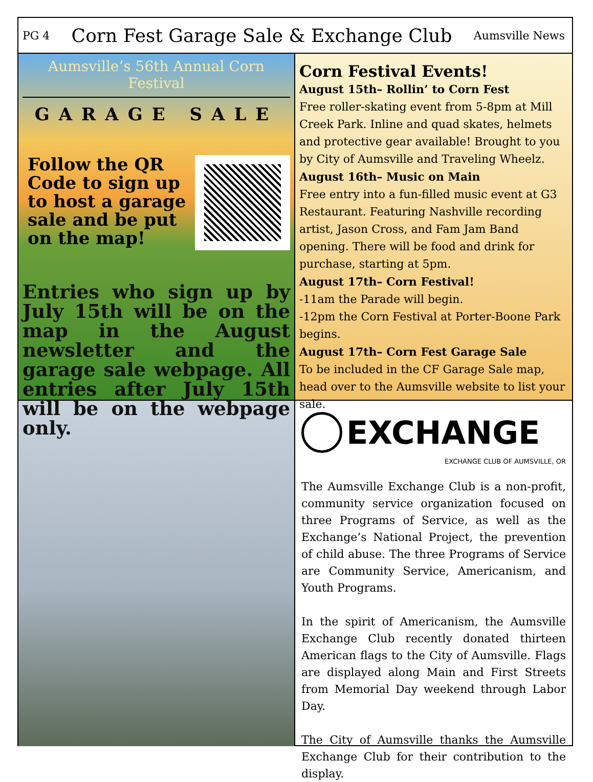PG 4
Corn Fest Garage Sale & Exchange Club
Aumsville News
Aumsville’s 56th Annual Corn Festival
GARAGE SALE
Follow the QR Code to sign up to host a garage sale and be put on the map!
Entries who sign up by July 15th will be on the map in the August newsletter and the garage sale webpage. All entries after July 15th will be on the webpage only.
Corn Festival Events!
August 15th– Rollin’ to Corn Fest
Free roller-skating event from 5-8pm at Mill Creek Park. Inline and quad skates, helmets and protective gear available! Brought to you by City of Aumsville and Traveling Wheelz.
August 16th– Music on Main
Free entry into a fun-filled music event at G3 Restaurant. Featuring Nashville recording artist, Jason Cross, and Fam Jam Band opening. There will be food and drink for purchase, starting at 5pm.
August 17th– Corn Festival!
-11am the Parade will begin.
-12pm the Corn Festival at Porter-Boone Park begins.
August 17th– Corn Fest Garage Sale
To be included in the CF Garage Sale map, head over to the Aumsville website to list your sale.
EXCHANGE
EXCHANGE CLUB OF AUMSVILLE, OR
The Aumsville Exchange Club is a non-profit, community service organization focused on three Programs of Service, as well as the Exchange’s National Project, the prevention of child abuse. The three Programs of Service are Community Service, Americanism, and Youth Programs.
In the spirit of Americanism, the Aumsville Exchange Club recently donated thirteen American flags to the City of Aumsville. Flags are displayed along Main and First Streets from Memorial Day weekend through Labor Day.
The City of Aumsville thanks the Aumsville Exchange Club for their contribution to the display.